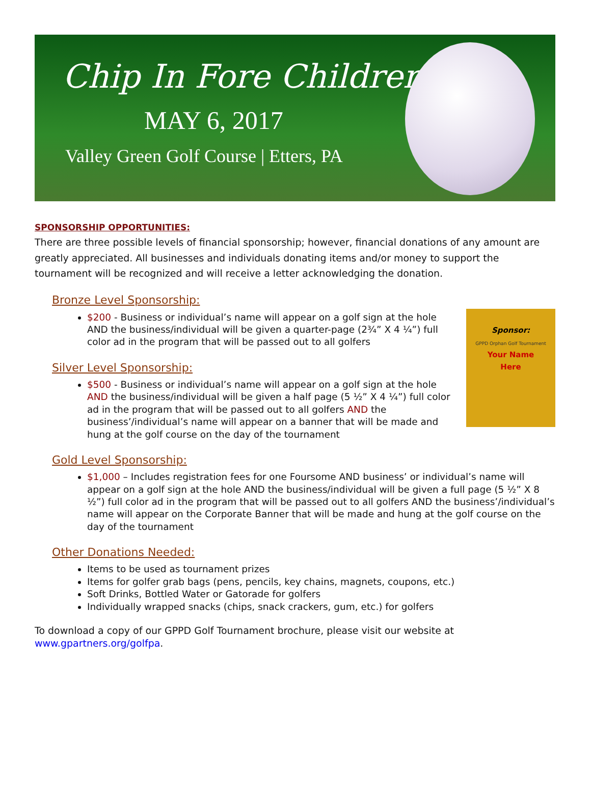Chip In Fore Children
MAY 6, 2017
Valley Green Golf Course | Etters, PA
SPONSORSHIP OPPORTUNITIES:
There are three possible levels of financial sponsorship; however, financial donations of any amount are greatly appreciated. All businesses and individuals donating items and/or money to support the tournament will be recognized and will receive a letter acknowledging the donation.
Bronze Level Sponsorship:
Sponsor:
GPPD Orphan Golf Tournament
Your Name
Here
$200 - Business or individual’s name will appear on a golf sign at the hole AND the business/individual will be given a quarter-page (2¾” X 4 ¼”) full color ad in the program that will be passed out to all golfers
Silver Level Sponsorship:
$500 - Business or individual’s name will appear on a golf sign at the hole AND the business/individual will be given a half page (5 ½” X 4 ¼”) full color ad in the program that will be passed out to all golfers AND the business’/individual’s name will appear on a banner that will be made and hung at the golf course on the day of the tournament
Gold Level Sponsorship:
$1,000 – Includes registration fees for one Foursome AND business’ or individual’s name will appear on a golf sign at the hole AND the business/individual will be given a full page (5 ½” X 8 ½”) full color ad in the program that will be passed out to all golfers AND the business’/individual’s name will appear on the Corporate Banner that will be made and hung at the golf course on the day of the tournament
Other Donations Needed:
Items to be used as tournament prizes
Items for golfer grab bags (pens, pencils, key chains, magnets, coupons, etc.)
Soft Drinks, Bottled Water or Gatorade for golfers
Individually wrapped snacks (chips, snack crackers, gum, etc.) for golfers
To download a copy of our GPPD Golf Tournament brochure, please visit our website at
www.gpartners.org/golfpa.